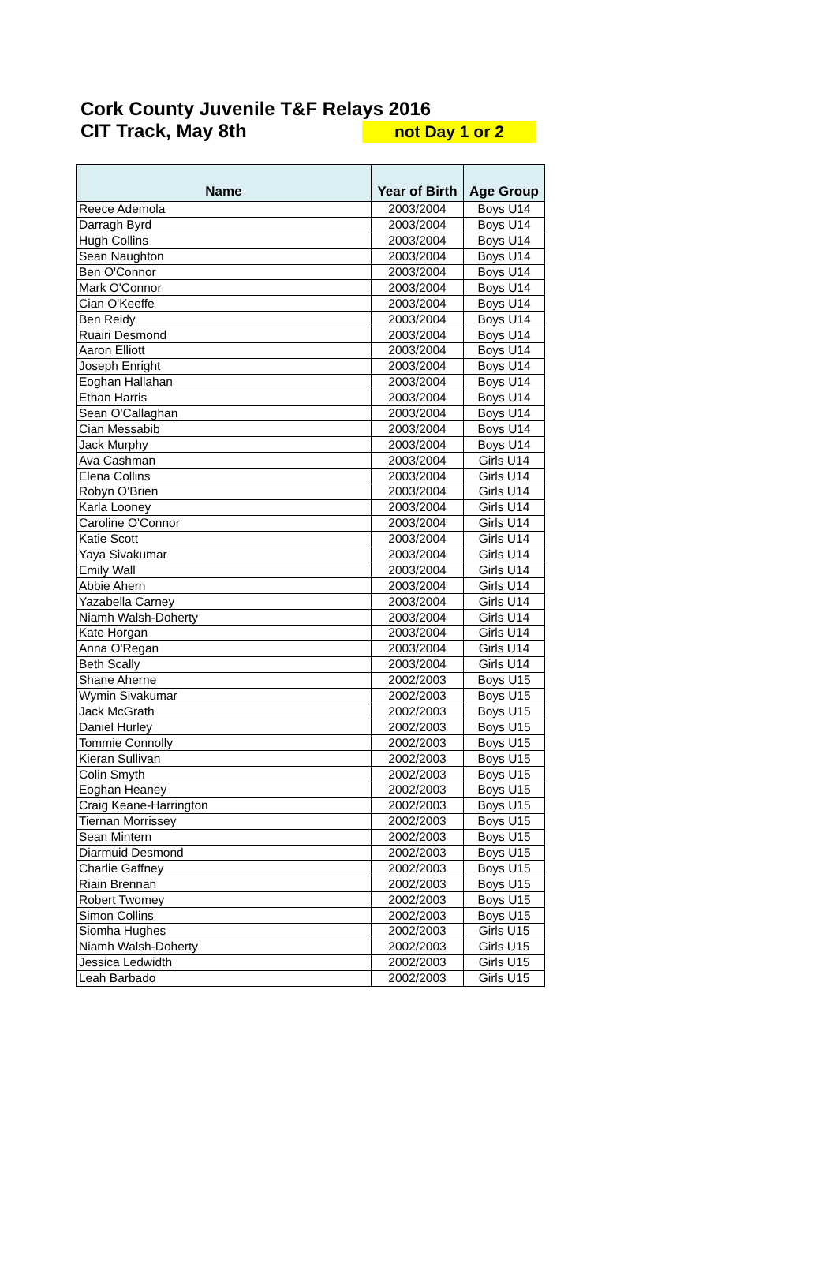Cork County Juvenile T&F Relays 2016
CIT Track, May 8th not Day 1 or 2
| Name | Year of Birth | Age Group |
| --- | --- | --- |
| Reece Ademola | 2003/2004 | Boys U14 |
| Darragh Byrd | 2003/2004 | Boys U14 |
| Hugh Collins | 2003/2004 | Boys U14 |
| Sean Naughton | 2003/2004 | Boys U14 |
| Ben O'Connor | 2003/2004 | Boys U14 |
| Mark O'Connor | 2003/2004 | Boys U14 |
| Cian O'Keeffe | 2003/2004 | Boys U14 |
| Ben Reidy | 2003/2004 | Boys U14 |
| Ruairi Desmond | 2003/2004 | Boys U14 |
| Aaron Elliott | 2003/2004 | Boys U14 |
| Joseph Enright | 2003/2004 | Boys U14 |
| Eoghan Hallahan | 2003/2004 | Boys U14 |
| Ethan Harris | 2003/2004 | Boys U14 |
| Sean O'Callaghan | 2003/2004 | Boys U14 |
| Cian Messabib | 2003/2004 | Boys U14 |
| Jack Murphy | 2003/2004 | Boys U14 |
| Ava Cashman | 2003/2004 | Girls U14 |
| Elena Collins | 2003/2004 | Girls U14 |
| Robyn O'Brien | 2003/2004 | Girls U14 |
| Karla Looney | 2003/2004 | Girls U14 |
| Caroline O'Connor | 2003/2004 | Girls U14 |
| Katie Scott | 2003/2004 | Girls U14 |
| Yaya Sivakumar | 2003/2004 | Girls U14 |
| Emily Wall | 2003/2004 | Girls U14 |
| Abbie Ahern | 2003/2004 | Girls U14 |
| Yazabella Carney | 2003/2004 | Girls U14 |
| Niamh Walsh-Doherty | 2003/2004 | Girls U14 |
| Kate Horgan | 2003/2004 | Girls U14 |
| Anna O'Regan | 2003/2004 | Girls U14 |
| Beth Scally | 2003/2004 | Girls U14 |
| Shane Aherne | 2002/2003 | Boys U15 |
| Wymin Sivakumar | 2002/2003 | Boys U15 |
| Jack McGrath | 2002/2003 | Boys U15 |
| Daniel Hurley | 2002/2003 | Boys U15 |
| Tommie Connolly | 2002/2003 | Boys U15 |
| Kieran Sullivan | 2002/2003 | Boys U15 |
| Colin Smyth | 2002/2003 | Boys U15 |
| Eoghan Heaney | 2002/2003 | Boys U15 |
| Craig Keane-Harrington | 2002/2003 | Boys U15 |
| Tiernan Morrissey | 2002/2003 | Boys U15 |
| Sean Mintern | 2002/2003 | Boys U15 |
| Diarmuid Desmond | 2002/2003 | Boys U15 |
| Charlie Gaffney | 2002/2003 | Boys U15 |
| Riain Brennan | 2002/2003 | Boys U15 |
| Robert Twomey | 2002/2003 | Boys U15 |
| Simon Collins | 2002/2003 | Boys U15 |
| Siomha Hughes | 2002/2003 | Girls U15 |
| Niamh Walsh-Doherty | 2002/2003 | Girls U15 |
| Jessica Ledwidth | 2002/2003 | Girls U15 |
| Leah Barbado | 2002/2003 | Girls U15 |